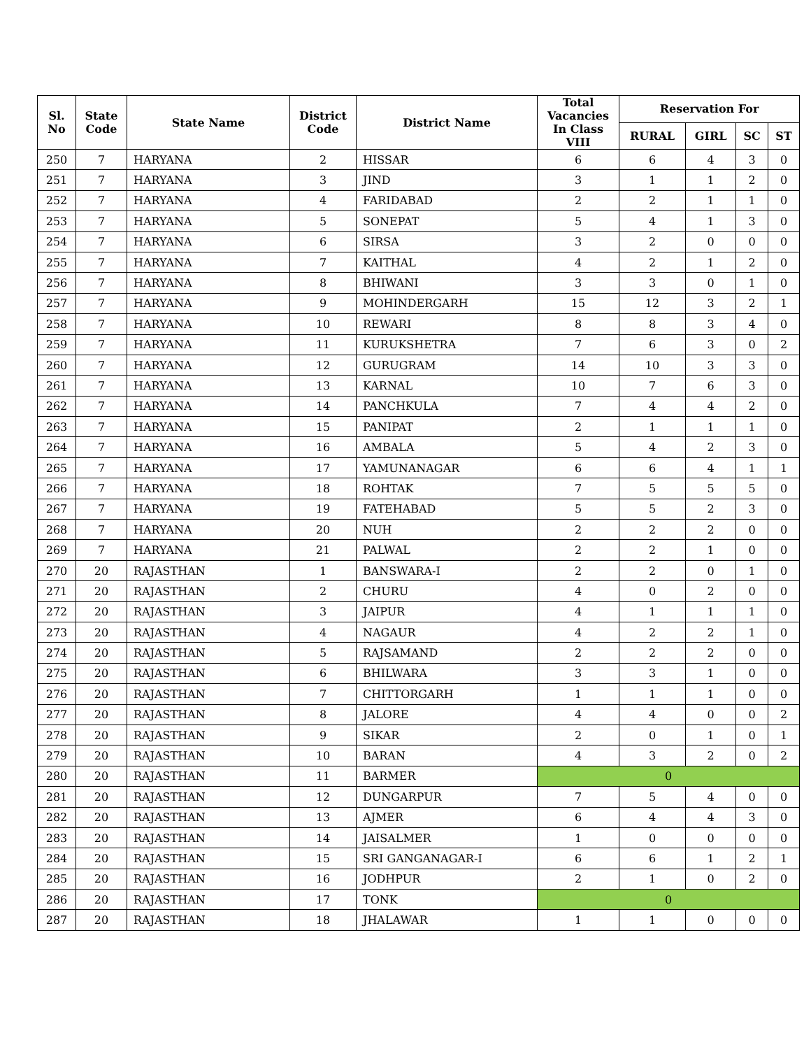| Sl. No | State Code | State Name | District Code | District Name | Total Vacancies In Class VIII | Reservation For | | | |
| --- | --- | --- | --- | --- | --- | --- | --- | --- | --- |
| | | | | | | RURAL | GIRL | SC | ST |
| 250 | 7 | HARYANA | 2 | HISSAR | 6 | 6 | 4 | 3 | 0 |
| 251 | 7 | HARYANA | 3 | JIND | 3 | 1 | 1 | 2 | 0 |
| 252 | 7 | HARYANA | 4 | FARIDABAD | 2 | 2 | 1 | 1 | 0 |
| 253 | 7 | HARYANA | 5 | SONEPAT | 5 | 4 | 1 | 3 | 0 |
| 254 | 7 | HARYANA | 6 | SIRSA | 3 | 2 | 0 | 0 | 0 |
| 255 | 7 | HARYANA | 7 | KAITHAL | 4 | 2 | 1 | 2 | 0 |
| 256 | 7 | HARYANA | 8 | BHIWANI | 3 | 3 | 0 | 1 | 0 |
| 257 | 7 | HARYANA | 9 | MOHINDERGARH | 15 | 12 | 3 | 2 | 1 |
| 258 | 7 | HARYANA | 10 | REWARI | 8 | 8 | 3 | 4 | 0 |
| 259 | 7 | HARYANA | 11 | KURUKSHETRA | 7 | 6 | 3 | 0 | 2 |
| 260 | 7 | HARYANA | 12 | GURUGRAM | 14 | 10 | 3 | 3 | 0 |
| 261 | 7 | HARYANA | 13 | KARNAL | 10 | 7 | 6 | 3 | 0 |
| 262 | 7 | HARYANA | 14 | PANCHKULA | 7 | 4 | 4 | 2 | 0 |
| 263 | 7 | HARYANA | 15 | PANIPAT | 2 | 1 | 1 | 1 | 0 |
| 264 | 7 | HARYANA | 16 | AMBALA | 5 | 4 | 2 | 3 | 0 |
| 265 | 7 | HARYANA | 17 | YAMUNANAGAR | 6 | 6 | 4 | 1 | 1 |
| 266 | 7 | HARYANA | 18 | ROHTAK | 7 | 5 | 5 | 5 | 0 |
| 267 | 7 | HARYANA | 19 | FATEHABAD | 5 | 5 | 2 | 3 | 0 |
| 268 | 7 | HARYANA | 20 | NUH | 2 | 2 | 2 | 0 | 0 |
| 269 | 7 | HARYANA | 21 | PALWAL | 2 | 2 | 1 | 0 | 0 |
| 270 | 20 | RAJASTHAN | 1 | BANSWARA-I | 2 | 2 | 0 | 1 | 0 |
| 271 | 20 | RAJASTHAN | 2 | CHURU | 4 | 0 | 2 | 0 | 0 |
| 272 | 20 | RAJASTHAN | 3 | JAIPUR | 4 | 1 | 1 | 1 | 0 |
| 273 | 20 | RAJASTHAN | 4 | NAGAUR | 4 | 2 | 2 | 1 | 0 |
| 274 | 20 | RAJASTHAN | 5 | RAJSAMAND | 2 | 2 | 2 | 0 | 0 |
| 275 | 20 | RAJASTHAN | 6 | BHILWARA | 3 | 3 | 1 | 0 | 0 |
| 276 | 20 | RAJASTHAN | 7 | CHITTORGARH | 1 | 1 | 1 | 0 | 0 |
| 277 | 20 | RAJASTHAN | 8 | JALORE | 4 | 4 | 0 | 0 | 2 |
| 278 | 20 | RAJASTHAN | 9 | SIKAR | 2 | 0 | 1 | 0 | 1 |
| 279 | 20 | RAJASTHAN | 10 | BARAN | 4 | 3 | 2 | 0 | 2 |
| 280 | 20 | RAJASTHAN | 11 | BARMER | 0 | | | | |
| 281 | 20 | RAJASTHAN | 12 | DUNGARPUR | 7 | 5 | 4 | 0 | 0 |
| 282 | 20 | RAJASTHAN | 13 | AJMER | 6 | 4 | 4 | 3 | 0 |
| 283 | 20 | RAJASTHAN | 14 | JAISALMER | 1 | 0 | 0 | 0 | 0 |
| 284 | 20 | RAJASTHAN | 15 | SRI GANGANAGAR-I | 6 | 6 | 1 | 2 | 1 |
| 285 | 20 | RAJASTHAN | 16 | JODHPUR | 2 | 1 | 0 | 2 | 0 |
| 286 | 20 | RAJASTHAN | 17 | TONK | 0 | | | | |
| 287 | 20 | RAJASTHAN | 18 | JHALAWAR | 1 | 1 | 0 | 0 | 0 |